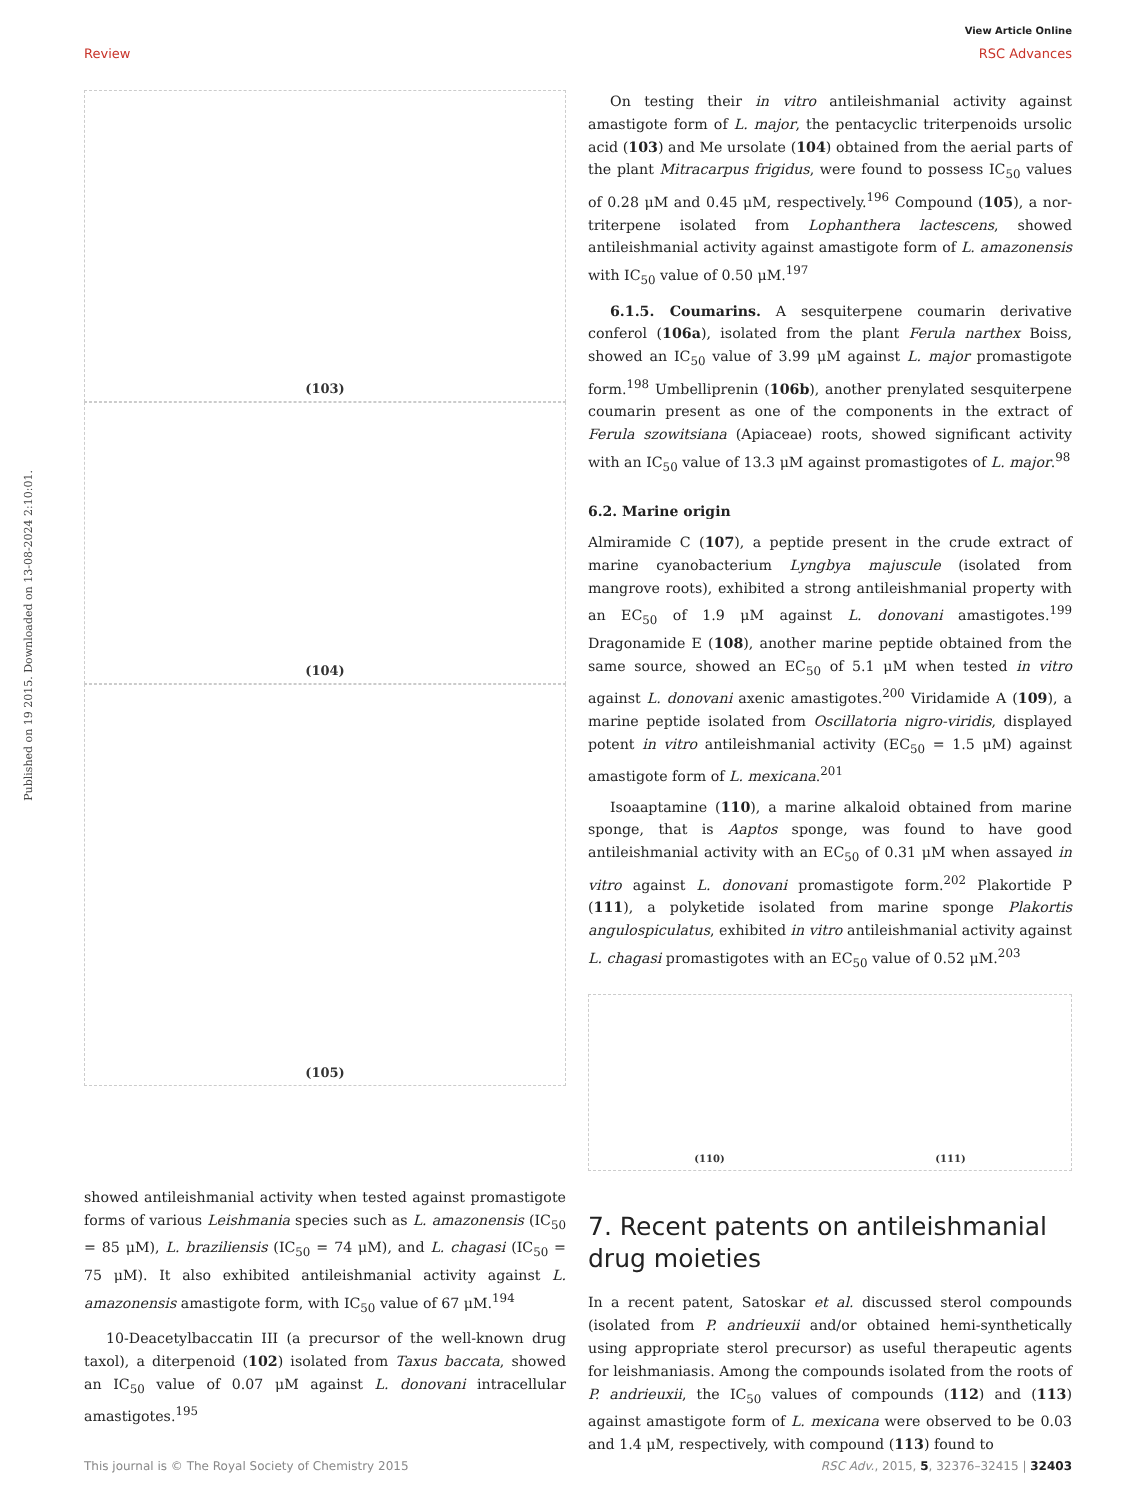View Article Online
Review RSC Advances
Published on 19 2015. Downloaded on 13-08-2024 2:10:01.
(103)
(104)
(105)
showed antileishmanial activity when tested against promastigote forms of various Leishmania species such as L. amazonensis (IC<sub>50</sub> = 85 μM), L. braziliensis (IC<sub>50</sub> = 74 μM), and L. chagasi (IC<sub>50</sub> = 75 μM). It also exhibited antileishmanial activity against L. amazonensis amastigote form, with IC<sub>50</sub> value of 67 μM.<sup>194</sup>
10-Deacetylbaccatin III (a precursor of the well-known drug taxol), a diterpenoid (102) isolated from Taxus baccata, showed an IC<sub>50</sub> value of 0.07 μM against L. donovani intracellular amastigotes.<sup>195</sup>
On testing their in vitro antileishmanial activity against amastigote form of L. major, the pentacyclic triterpenoids ursolic acid (103) and Me ursolate (104) obtained from the aerial parts of the plant Mitracarpus frigidus, were found to possess IC<sub>50</sub> values of 0.28 μM and 0.45 μM, respectively.<sup>196</sup> Compound (105), a nor-triterpene isolated from Lophanthera lactescens, showed antileishmanial activity against amastigote form of L. amazonensis with IC<sub>50</sub> value of 0.50 μM.<sup>197</sup>
6.1.5. Coumarins. A sesquiterpene coumarin derivative conferol (106a), isolated from the plant Ferula narthex Boiss, showed an IC<sub>50</sub> value of 3.99 μM against L. major promastigote form.<sup>198</sup> Umbelliprenin (106b), another prenylated sesquiterpene coumarin present as one of the components in the extract of Ferula szowitsiana (Apiaceae) roots, showed significant activity with an IC<sub>50</sub> value of 13.3 μM against promastigotes of L. major.<sup>98</sup>
6.2. Marine origin
Almiramide C (107), a peptide present in the crude extract of marine cyanobacterium Lyngbya majuscule (isolated from mangrove roots), exhibited a strong antileishmanial property with an EC<sub>50</sub> of 1.9 μM against L. donovani amastigotes.<sup>199</sup> Dragonamide E (108), another marine peptide obtained from the same source, showed an EC<sub>50</sub> of 5.1 μM when tested in vitro against L. donovani axenic amastigotes.<sup>200</sup> Viridamide A (109), a marine peptide isolated from Oscillatoria nigro-viridis, displayed potent in vitro antileishmanial activity (EC<sub>50</sub> = 1.5 μM) against amastigote form of L. mexicana.<sup>201</sup>
Isoaaptamine (110), a marine alkaloid obtained from marine sponge, that is Aaptos sponge, was found to have good antileishmanial activity with an EC<sub>50</sub> of 0.31 μM when assayed in vitro against L. donovani promastigote form.<sup>202</sup> Plakortide P (111), a polyketide isolated from marine sponge Plakortis angulospiculatus, exhibited in vitro antileishmanial activity against L. chagasi promastigotes with an EC<sub>50</sub> value of 0.52 μM.<sup>203</sup>
(110) (111)
7. Recent patents on antileishmanial drug moieties
In a recent patent, Satoskar et al. discussed sterol compounds (isolated from P. andrieuxii and/or obtained hemi-synthetically using appropriate sterol precursor) as useful therapeutic agents for leishmaniasis. Among the compounds isolated from the roots of P. andrieuxii, the IC<sub>50</sub> values of compounds (112) and (113) against amastigote form of L. mexicana were observed to be 0.03 and 1.4 μM, respectively, with compound (113) found to
This journal is © The Royal Society of Chemistry 2015 RSC Adv., 2015, 5, 32376–32415 | 32403